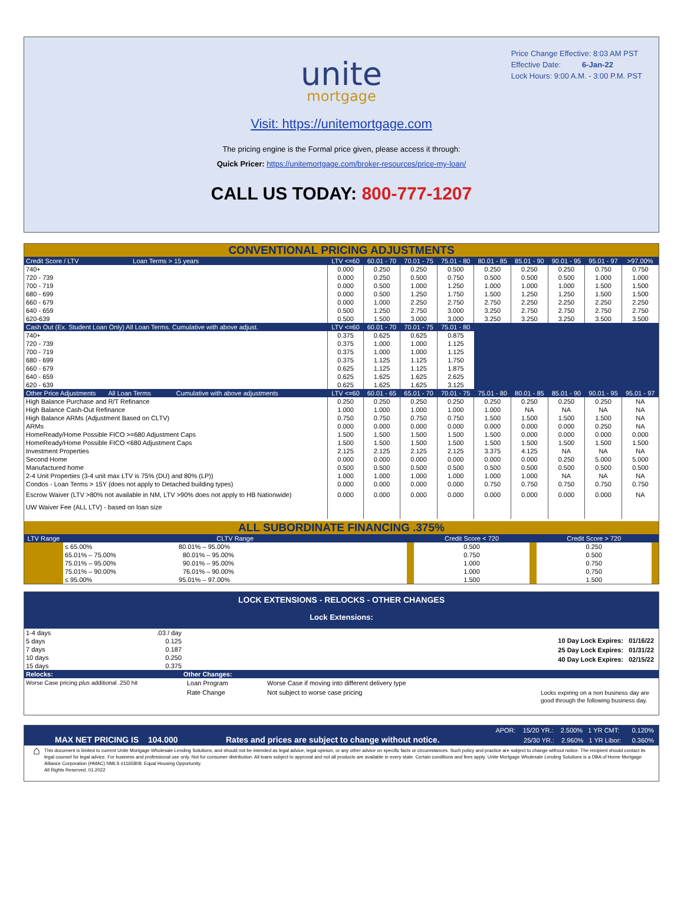Price Change Effective: 8:03 AM PST
Effective Date: 6-Jan-22
Lock Hours: 9:00 A.M. - 3:00 P.M. PST
unite
mortgage
Visit: https://unitemortgage.com
The pricing engine is the Formal price given, please access it through:
Quick Pricer: https://unitemortgage.com/broker-resources/price-my-loan/
CALL US TODAY: 800-777-1207
CONVENTIONAL PRICING ADJUSTMENTS
| Credit Score / LTV Loan Terms > 15 years | LTV <=60 | 60.01 - 70 | 70.01 - 75 | 75.01 - 80 | 80.01 - 85 | 85.01 - 90 | 90.01 - 95 | 95.01 - 97 | >97.00% |
| --- | --- | --- | --- | --- | --- | --- | --- | --- | --- |
| 740+ | 0.000 | 0.250 | 0.250 | 0.500 | 0.250 | 0.250 | 0.250 | 0.750 | 0.750 |
| 720 - 739 | 0.000 | 0.250 | 0.500 | 0.750 | 0.500 | 0.500 | 0.500 | 1.000 | 1.000 |
| 700 - 719 | 0.000 | 0.500 | 1.000 | 1.250 | 1.000 | 1.000 | 1.000 | 1.500 | 1.500 |
| 680 - 699 | 0.000 | 0.500 | 1.250 | 1.750 | 1.500 | 1.250 | 1.250 | 1.500 | 1.500 |
| 660 - 679 | 0.000 | 1.000 | 2.250 | 2.750 | 2.750 | 2.250 | 2.250 | 2.250 | 2.250 |
| 640 - 659 | 0.500 | 1.250 | 2.750 | 3.000 | 3.250 | 2.750 | 2.750 | 2.750 | 2.750 |
| 620-639 | 0.500 | 1.500 | 3.000 | 3.000 | 3.250 | 3.250 | 3.250 | 3.500 | 3.500 |
| Cash Out (Ex. Student Loan Only) All Loan Terms. Cumulative with above adjust. | LTV <=60 | 60.01 - 70 | 70.01 - 75 | 75.01 - 80 | | | | | |
| 740+ | 0.375 | 0.625 | 0.625 | 0.875 | | | | | |
| 720 - 739 | 0.375 | 1.000 | 1.000 | 1.125 | | | | | |
| 700 - 719 | 0.375 | 1.000 | 1.000 | 1.125 | | | | | |
| 680 - 699 | 0.375 | 1.125 | 1.125 | 1.750 | | | | | |
| 660 - 679 | 0.625 | 1.125 | 1.125 | 1.875 | | | | | |
| 640 - 659 | 0.625 | 1.625 | 1.625 | 2.625 | | | | | |
| 620 - 639 | 0.625 | 1.625 | 1.625 | 3.125 | | | | | |
| Other Price Adjustments All Loan Terms Cumulative with above adjustments | LTV <=60 | 60.01 - 65 | 65.01 - 70 | 70.01 - 75 | 75.01 - 80 | 80.01 - 85 | 85.01 - 90 | 90.01 - 95 | 95.01 - 97 |
| High Balance Purchase and R/T Refinance | 0.250 | 0.250 | 0.250 | 0.250 | 0.250 | 0.250 | 0.250 | 0.250 | NA |
| High Balance Cash-Out Refinance | 1.000 | 1.000 | 1.000 | 1.000 | 1.000 | NA | NA | NA | NA |
| High Balance ARMs (Adjustment Based on CLTV) | 0.750 | 0.750 | 0.750 | 0.750 | 1.500 | 1.500 | 1.500 | 1.500 | NA |
| ARMs | 0.000 | 0.000 | 0.000 | 0.000 | 0.000 | 0.000 | 0.000 | 0.250 | NA |
| HomeReady/Home Possible FICO >=680 Adjustment Caps | 1.500 | 1.500 | 1.500 | 1.500 | 1.500 | 0.000 | 0.000 | 0.000 | 0.000 |
| HomeReady/Home Possible FICO <680 Adjustment Caps | 1.500 | 1.500 | 1.500 | 1.500 | 1.500 | 1.500 | 1.500 | 1.500 | 1.500 |
| Investment Properties | 2.125 | 2.125 | 2.125 | 2.125 | 3.375 | 4.125 | NA | NA | NA |
| Second Home | 0.000 | 0.000 | 0.000 | 0.000 | 0.000 | 0.000 | 0.250 | 5.000 | 5.000 |
| Manufactured home | 0.500 | 0.500 | 0.500 | 0.500 | 0.500 | 0.500 | 0.500 | 0.500 | 0.500 |
| 2-4 Unit Properties (3-4 unit max LTV is 75% (DU) and 80% (LP)) | 1.000 | 1.000 | 1.000 | 1.000 | 1.000 | 1.000 | NA | NA | NA |
| Condos - Loan Terms > 15Y (does not apply to Detached building types) | 0.000 | 0.000 | 0.000 | 0.000 | 0.750 | 0.750 | 0.750 | 0.750 | 0.750 |
| Escrow Waiver (LTV >80% not available in NM, LTV >90% does not apply to HB Nationwide) | 0.000 | 0.000 | 0.000 | 0.000 | 0.000 | 0.000 | 0.000 | 0.000 | NA |
| UW Waiver Fee (ALL LTV) - based on loan size | | | | | | | | | |
ALL SUBORDINATE FINANCING .375%
| LTV Range | CLTV Range | | Credit Score < 720 | | Credit Score > 720 | |
| --- | --- | --- | --- | --- | --- | --- |
| | ≤ 65.00% 80.01% – 95.00% | | 0.500 | | 0.250 | |
| | 65.01% – 75.00% 80.01% – 95.00% | | 0.750 | | 0.500 | |
| | 75.01% – 95.00% 90.01% – 95.00% | | 1.000 | | 0.750 | |
| | 75.01% – 90.00% 76.01% – 90.00% | | 1.000 | | 0.750 | |
| | ≤ 95.00% 95.01% – 97.00% | | 1.500 | | 1.500 | |
LOCK EXTENSIONS - RELOCKS - OTHER CHANGES
Lock Extensions:
| 1-4 days | .03 / day |
| 5 days | 0.125 |
| 7 days | 0.187 |
| 10 days | 0.250 |
| 15 days | 0.375 |
10 Day Lock Expires: 01/16/22
25 Day Lock Expires: 01/31/22
40 Day Lock Expires: 02/15/22
Relocks: Other Changes:
Worse Case pricing plus additional .250 hit
Loan Program
Rate Change
Worse Case if moving into different delivery type
Not subject to worse case pricing
Locks expiring on a non business day are good through the following business day.
MAX NET PRICING IS 104.000
Rates and prices are subject to change without notice.
APOR: 15/20 YR.: 2.500% 1 YR CMT: 0.120%
25/30 YR.: 2.960% 1 YR Libor: 0.360%
⌂
This document is limited to current Unite Mortgage Wholesale Lending Solutions, and should not be intended as legal advice, legal opinion, or any other advice on specific facts or circumstances. Such policy and practice are subject to change without notice. The recipient should contact its legal counsel for legal advice. For business and professional use only. Not for consumer distribution. All loans subject to approval and not all products are available in every state. Certain conditions and fees apply. Unite Mortgage Wholesale Lending Solutions is a DBA of Home Mortgage Alliance Corporation (HMAC) NMLS #1165808. Equal Housing Opportunity.
All Rights Reserved. 01.2022